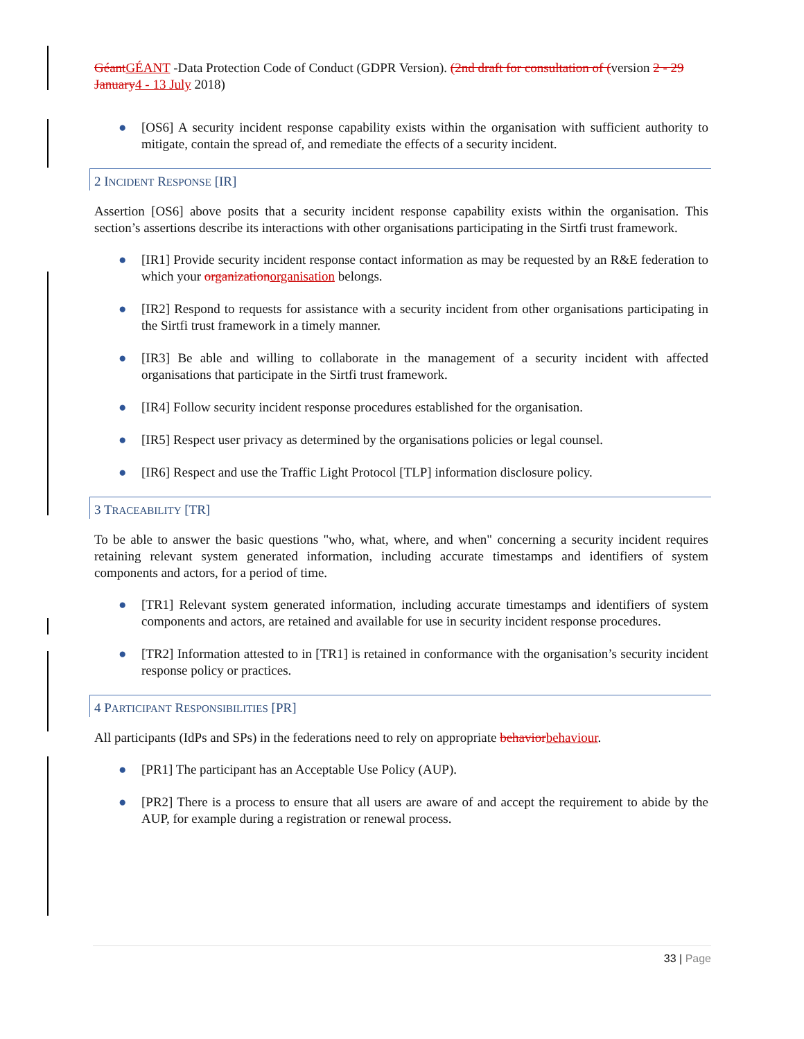Géant GÉANT -Data Protection Code of Conduct (GDPR Version). (2nd draft for consultation of (version 2 - 29 January 4 - 13 July 2018)
● [OS6] A security incident response capability exists within the organisation with sufficient authority to mitigate, contain the spread of, and remediate the effects of a security incident.
2 INCIDENT RESPONSE [IR]
Assertion [OS6] above posits that a security incident response capability exists within the organisation. This section’s assertions describe its interactions with other organisations participating in the Sirtfi trust framework.
● [IR1] Provide security incident response contact information as may be requested by an R&E federation to which your organization organisation belongs.
● [IR2] Respond to requests for assistance with a security incident from other organisations participating in the Sirtfi trust framework in a timely manner.
● [IR3] Be able and willing to collaborate in the management of a security incident with affected organisations that participate in the Sirtfi trust framework.
● [IR4] Follow security incident response procedures established for the organisation.
● [IR5] Respect user privacy as determined by the organisations policies or legal counsel.
● [IR6] Respect and use the Traffic Light Protocol [TLP] information disclosure policy.
3 TRACEABILITY [TR]
To be able to answer the basic questions "who, what, where, and when" concerning a security incident requires retaining relevant system generated information, including accurate timestamps and identifiers of system components and actors, for a period of time.
● [TR1] Relevant system generated information, including accurate timestamps and identifiers of system components and actors, are retained and available for use in security incident response procedures.
● [TR2] Information attested to in [TR1] is retained in conformance with the organisation’s security incident response policy or practices.
4 PARTICIPANT RESPONSIBILITIES [PR]
All participants (IdPs and SPs) in the federations need to rely on appropriate behavior behaviour.
● [PR1] The participant has an Acceptable Use Policy (AUP).
● [PR2] There is a process to ensure that all users are aware of and accept the requirement to abide by the AUP, for example during a registration or renewal process.
33 | Page